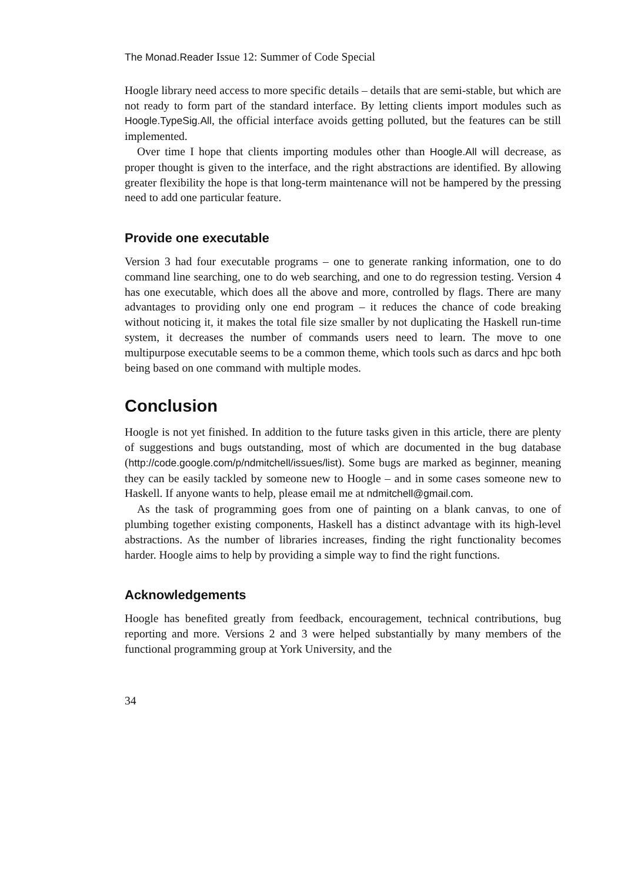The Monad.Reader Issue 12: Summer of Code Special
Hoogle library need access to more specific details – details that are semi-stable, but which are not ready to form part of the standard interface. By letting clients import modules such as Hoogle.TypeSig.All, the official interface avoids getting polluted, but the features can be still implemented.
Over time I hope that clients importing modules other than Hoogle.All will decrease, as proper thought is given to the interface, and the right abstractions are identified. By allowing greater flexibility the hope is that long-term maintenance will not be hampered by the pressing need to add one particular feature.
Provide one executable
Version 3 had four executable programs – one to generate ranking information, one to do command line searching, one to do web searching, and one to do regression testing. Version 4 has one executable, which does all the above and more, controlled by flags. There are many advantages to providing only one end program – it reduces the chance of code breaking without noticing it, it makes the total file size smaller by not duplicating the Haskell run-time system, it decreases the number of commands users need to learn. The move to one multipurpose executable seems to be a common theme, which tools such as darcs and hpc both being based on one command with multiple modes.
Conclusion
Hoogle is not yet finished. In addition to the future tasks given in this article, there are plenty of suggestions and bugs outstanding, most of which are documented in the bug database (http://code.google.com/p/ndmitchell/issues/list). Some bugs are marked as beginner, meaning they can be easily tackled by someone new to Hoogle – and in some cases someone new to Haskell. If anyone wants to help, please email me at ndmitchell@gmail.com.
As the task of programming goes from one of painting on a blank canvas, to one of plumbing together existing components, Haskell has a distinct advantage with its high-level abstractions. As the number of libraries increases, finding the right functionality becomes harder. Hoogle aims to help by providing a simple way to find the right functions.
Acknowledgements
Hoogle has benefited greatly from feedback, encouragement, technical contributions, bug reporting and more. Versions 2 and 3 were helped substantially by many members of the functional programming group at York University, and the
34